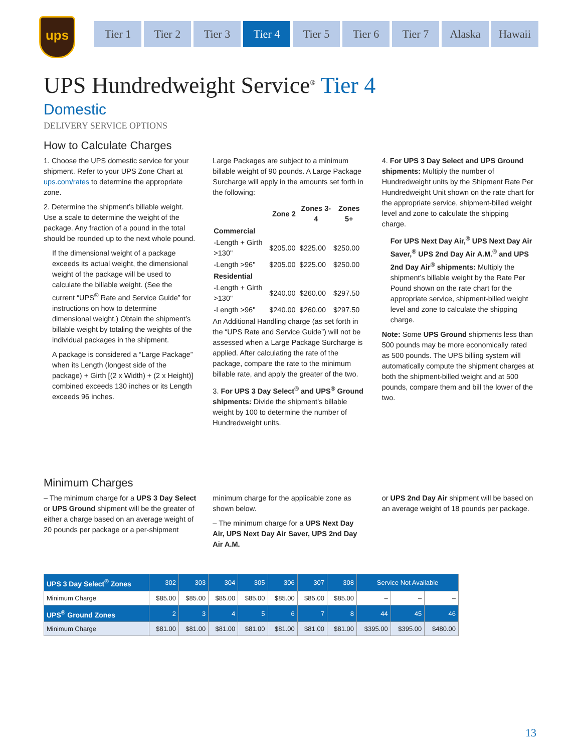ups
Tier 1 Tier 2 Tier 3 Tier 4 Tier 5 Tier 6 Tier 7 Alaska Hawaii
UPS Hundredweight Service<sup>®</sup> Tier 4
Domestic
DELIVERY SERVICE OPTIONS
How to Calculate Charges
1. Choose the UPS domestic service for your shipment. Refer to your UPS Zone Chart at ups.com/rates to determine the appropriate zone.
2. Determine the shipment’s billable weight. Use a scale to determine the weight of the package. Any fraction of a pound in the total should be rounded up to the next whole pound.
If the dimensional weight of a package exceeds its actual weight, the dimensional weight of the package will be used to calculate the billable weight. (See the current “UPS<sup>®</sup> Rate and Service Guide” for instructions on how to determine dimensional weight.) Obtain the shipment’s billable weight by totaling the weights of the individual packages in the shipment.
A package is considered a “Large Package” when its Length (longest side of the package) + Girth [(2 x Width) + (2 x Height)] combined exceeds 130 inches or its Length exceeds 96 inches.
Large Packages are subject to a minimum billable weight of 90 pounds. A Large Package Surcharge will apply in the amounts set forth in the following:
| | Zone 2 | Zones 3-4 | Zones 5+ |
| --- | --- | --- | --- |
| Commercial | | | |
| -Length + Girth >130" | $205.00 | $225.00 | $250.00 |
| -Length >96" | $205.00 | $225.00 | $250.00 |
| Residential | | | |
| -Length + Girth >130" | $240.00 | $260.00 | $297.50 |
| -Length >96" | $240.00 | $260.00 | $297.50 |
An Additional Handling charge (as set forth in the “UPS Rate and Service Guide”) will not be assessed when a Large Package Surcharge is applied. After calculating the rate of the package, compare the rate to the minimum billable rate, and apply the greater of the two.
3. For UPS 3 Day Select<sup>®</sup> and UPS<sup>®</sup> Ground shipments: Divide the shipment’s billable weight by 100 to determine the number of Hundredweight units.
4. For UPS 3 Day Select and UPS Ground shipments: Multiply the number of Hundredweight units by the Shipment Rate Per Hundredweight Unit shown on the rate chart for the appropriate service, shipment-billed weight level and zone to calculate the shipping charge.
For UPS Next Day Air,<sup>®</sup> UPS Next Day Air Saver,<sup>®</sup> UPS 2nd Day Air A.M.<sup>®</sup> and UPS 2nd Day Air<sup>®</sup> shipments: Multiply the shipment’s billable weight by the Rate Per Pound shown on the rate chart for the appropriate service, shipment-billed weight level and zone to calculate the shipping charge.
Note: Some UPS Ground shipments less than 500 pounds may be more economically rated as 500 pounds. The UPS billing system will automatically compute the shipment charges at both the shipment-billed weight and at 500 pounds, compare them and bill the lower of the two.
Minimum Charges
– The minimum charge for a UPS 3 Day Select or UPS Ground shipment will be the greater of either a charge based on an average weight of 20 pounds per package or a per-shipment
minimum charge for the applicable zone as shown below.
– The minimum charge for a UPS Next Day Air, UPS Next Day Air Saver, UPS 2nd Day Air A.M.
or UPS 2nd Day Air shipment will be based on an average weight of 18 pounds per package.
| UPS 3 Day Select<sup>®</sup> Zones | 302 | 303 | 304 | 305 | 306 | 307 | 308 | Service Not Available | | |
| --- | --- | --- | --- | --- | --- | --- | --- | --- | --- | --- |
| Minimum Charge | $85.00 | $85.00 | $85.00 | $85.00 | $85.00 | $85.00 | $85.00 | – | – | – |
| UPS<sup>®</sup> Ground Zones | 2 | 3 | 4 | 5 | 6 | 7 | 8 | 44 | 45 | 46 |
| Minimum Charge | $81.00 | $81.00 | $81.00 | $81.00 | $81.00 | $81.00 | $81.00 | $395.00 | $395.00 | $480.00 |
13